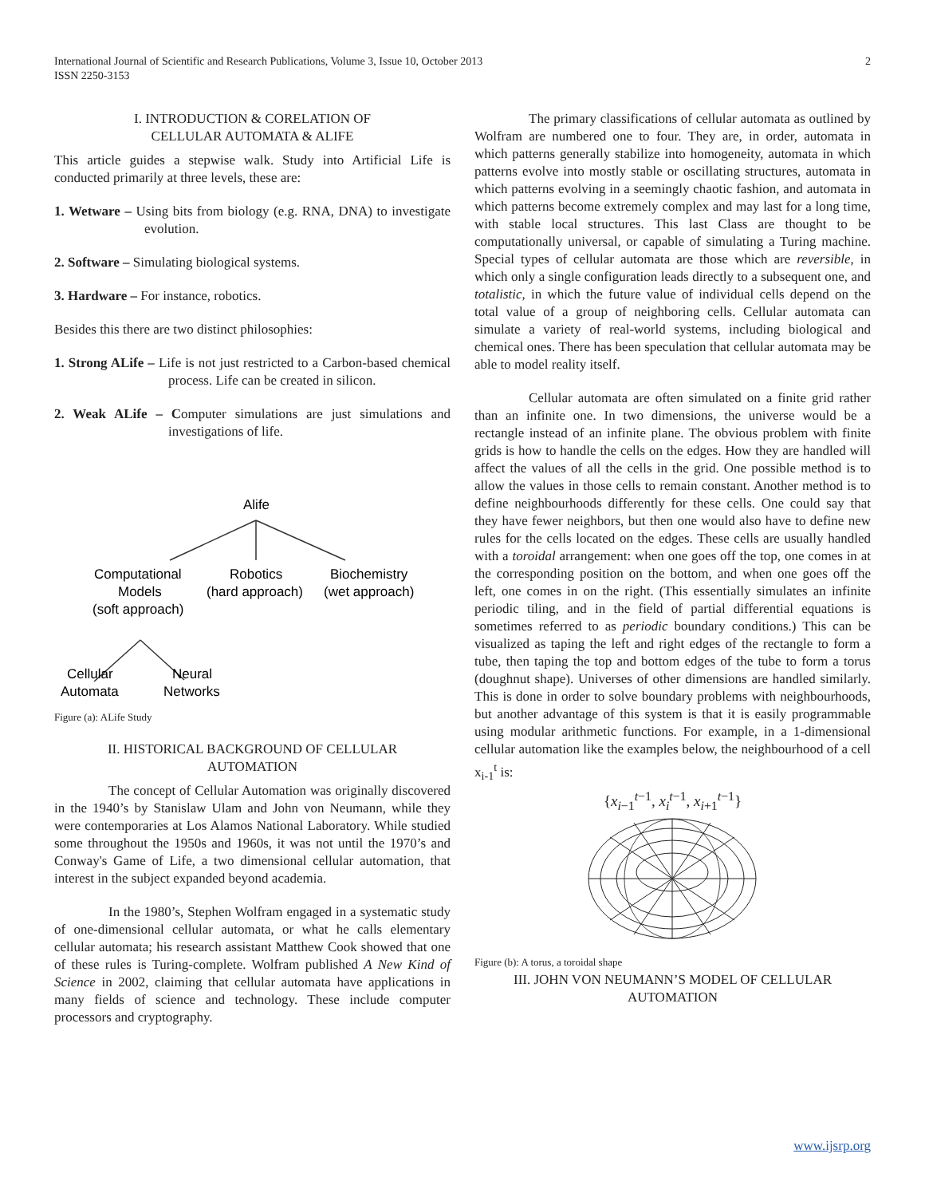2 International Journal of Scientific and Research Publications, Volume 3, Issue 10, October 2013
ISSN 2250-3153
I. INTRODUCTION & CORELATION OF
CELLULAR AUTOMATA & ALIFE
This article guides a stepwise walk. Study into Artificial Life is conducted primarily at three levels, these are:
1. Wetware – Using bits from biology (e.g. RNA, DNA) to investigate evolution.
2. Software – Simulating biological systems.
3. Hardware – For instance, robotics.
Besides this there are two distinct philosophies:
1. Strong ALife – Life is not just restricted to a Carbon-based chemical process. Life can be created in silicon.
2. Weak ALife – Computer simulations are just simulations and investigations of life.
Alife
Computational
Models
(soft approach)
Robotics
(hard approach)
Biochemistry
(wet approach)
Cellular
Automata
Neural
Networks
Figure (a): ALife Study
II. HISTORICAL BACKGROUND OF CELLULAR
AUTOMATION
The concept of Cellular Automation was originally discovered in the 1940’s by Stanislaw Ulam and John von Neumann, while they were contemporaries at Los Alamos National Laboratory. While studied some throughout the 1950s and 1960s, it was not until the 1970’s and Conway's Game of Life, a two dimensional cellular automation, that interest in the subject expanded beyond academia.
In the 1980’s, Stephen Wolfram engaged in a systematic study of one-dimensional cellular automata, or what he calls elementary cellular automata; his research assistant Matthew Cook showed that one of these rules is Turing-complete. Wolfram published A New Kind of Science in 2002, claiming that cellular automata have applications in many fields of science and technology. These include computer processors and cryptography.
The primary classifications of cellular automata as outlined by Wolfram are numbered one to four. They are, in order, automata in which patterns generally stabilize into homogeneity, automata in which patterns evolve into mostly stable or oscillating structures, automata in which patterns evolving in a seemingly chaotic fashion, and automata in which patterns become extremely complex and may last for a long time, with stable local structures. This last Class are thought to be computationally universal, or capable of simulating a Turing machine. Special types of cellular automata are those which are reversible, in which only a single configuration leads directly to a subsequent one, and totalistic, in which the future value of individual cells depend on the total value of a group of neighboring cells. Cellular automata can simulate a variety of real-world systems, including biological and chemical ones. There has been speculation that cellular automata may be able to model reality itself.
Cellular automata are often simulated on a finite grid rather than an infinite one. In two dimensions, the universe would be a rectangle instead of an infinite plane. The obvious problem with finite grids is how to handle the cells on the edges. How they are handled will affect the values of all the cells in the grid. One possible method is to allow the values in those cells to remain constant. Another method is to define neighbourhoods differently for these cells. One could say that they have fewer neighbors, but then one would also have to define new rules for the cells located on the edges. These cells are usually handled with a toroidal arrangement: when one goes off the top, one comes in at the corresponding position on the bottom, and when one goes off the left, one comes in on the right. (This essentially simulates an infinite periodic tiling, and in the field of partial differential equations is sometimes referred to as periodic boundary conditions.) This can be visualized as taping the left and right edges of the rectangle to form a tube, then taping the top and bottom edges of the tube to form a torus (doughnut shape). Universes of other dimensions are handled similarly. This is done in order to solve boundary problems with neighbourhoods, but another advantage of this system is that it is easily programmable using modular arithmetic functions. For example, in a 1-dimensional cellular automation like the examples below, the neighbourhood of a cell x<sub>i-1</sub><sup>t</sup> is:
{x<sub>i−1</sub><sup>t−1</sup>, x<sub>i</sub><sup>t−1</sup>, x<sub>i+1</sub><sup>t−1</sup>}
Figure (b): A torus, a toroidal shape
III. JOHN VON NEUMANN’S MODEL OF CELLULAR
AUTOMATION
www.ijsrp.org